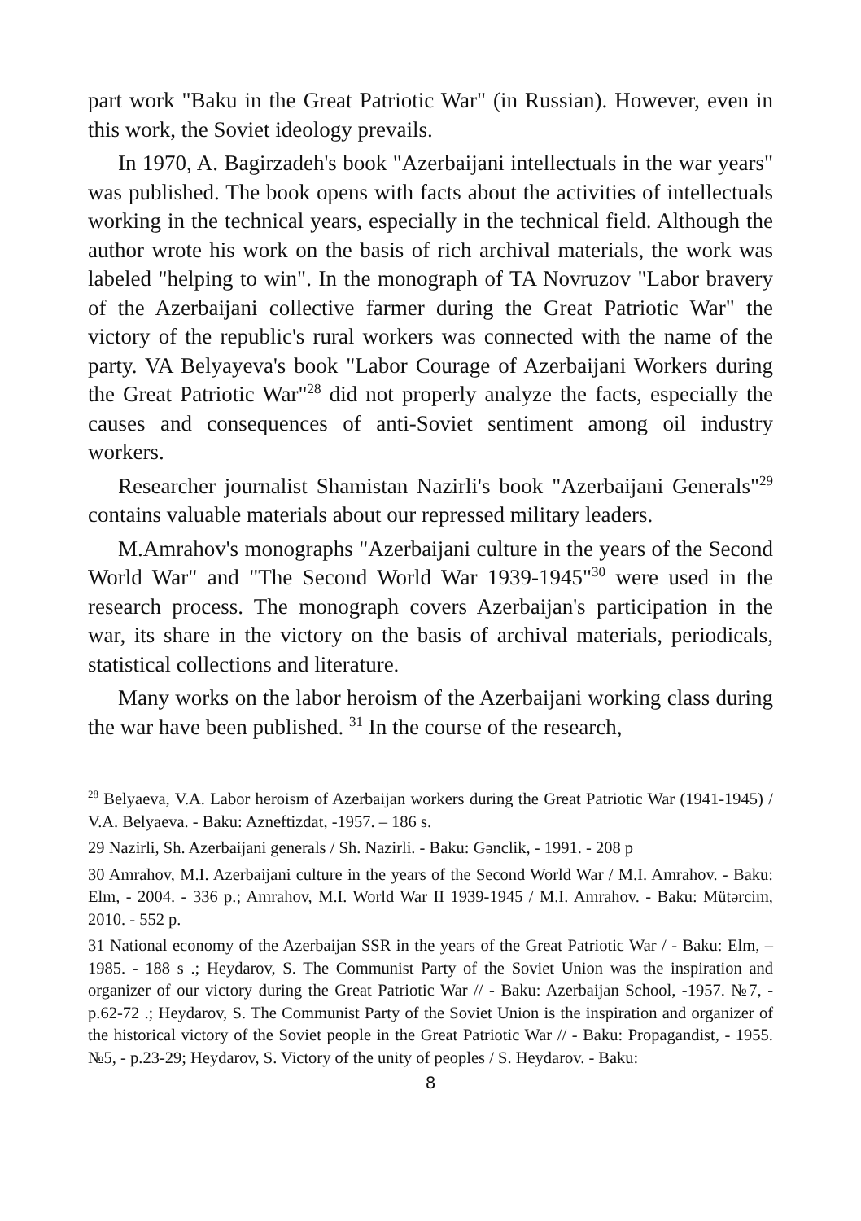part work "Baku in the Great Patriotic War" (in Russian). However, even in this work, the Soviet ideology prevails.
In 1970, A. Bagirzadeh's book "Azerbaijani intellectuals in the war years" was published. The book opens with facts about the activities of intellectuals working in the technical years, especially in the technical field. Although the author wrote his work on the basis of rich archival materials, the work was labeled "helping to win". In the monograph of TA Novruzov "Labor bravery of the Azerbaijani collective farmer during the Great Patriotic War" the victory of the republic's rural workers was connected with the name of the party. VA Belyayeva's book "Labor Courage of Azerbaijani Workers during the Great Patriotic War"<sup>28</sup> did not properly analyze the facts, especially the causes and consequences of anti-Soviet sentiment among oil industry workers.
Researcher journalist Shamistan Nazirli's book "Azerbaijani Generals"<sup>29</sup> contains valuable materials about our repressed military leaders.
M.Amrahov's monographs "Azerbaijani culture in the years of the Second World War" and "The Second World War 1939-1945"<sup>30</sup> were used in the research process. The monograph covers Azerbaijan's participation in the war, its share in the victory on the basis of archival materials, periodicals, statistical collections and literature.
Many works on the labor heroism of the Azerbaijani working class during the war have been published. <sup>31</sup> In the course of the research,
<sup>28</sup> Belyaeva, V.A. Labor heroism of Azerbaijan workers during the Great Patriotic War (1941-1945) / V.A. Belyaeva. - Baku: Azneftizdat, -1957. – 186 s.
29 Nazirli, Sh. Azerbaijani generals / Sh. Nazirli. - Baku: Gənclik, - 1991. - 208 p
30 Amrahov, M.I. Azerbaijani culture in the years of the Second World War / M.I. Amrahov. - Baku: Elm, - 2004. - 336 p.; Amrahov, M.I. World War II 1939-1945 / M.I. Amrahov. - Baku: Mütərcim, 2010. - 552 p.
31 National economy of the Azerbaijan SSR in the years of the Great Patriotic War / - Baku: Elm, –1985. - 188 s .; Heydarov, S. The Communist Party of the Soviet Union was the inspiration and organizer of our victory during the Great Patriotic War // - Baku: Azerbaijan School, -1957. №7, - p.62-72 .; Heydarov, S. The Communist Party of the Soviet Union is the inspiration and organizer of the historical victory of the Soviet people in the Great Patriotic War // - Baku: Propagandist, - 1955. №5, - p.23-29; Heydarov, S. Victory of the unity of peoples / S. Heydarov. - Baku:
8